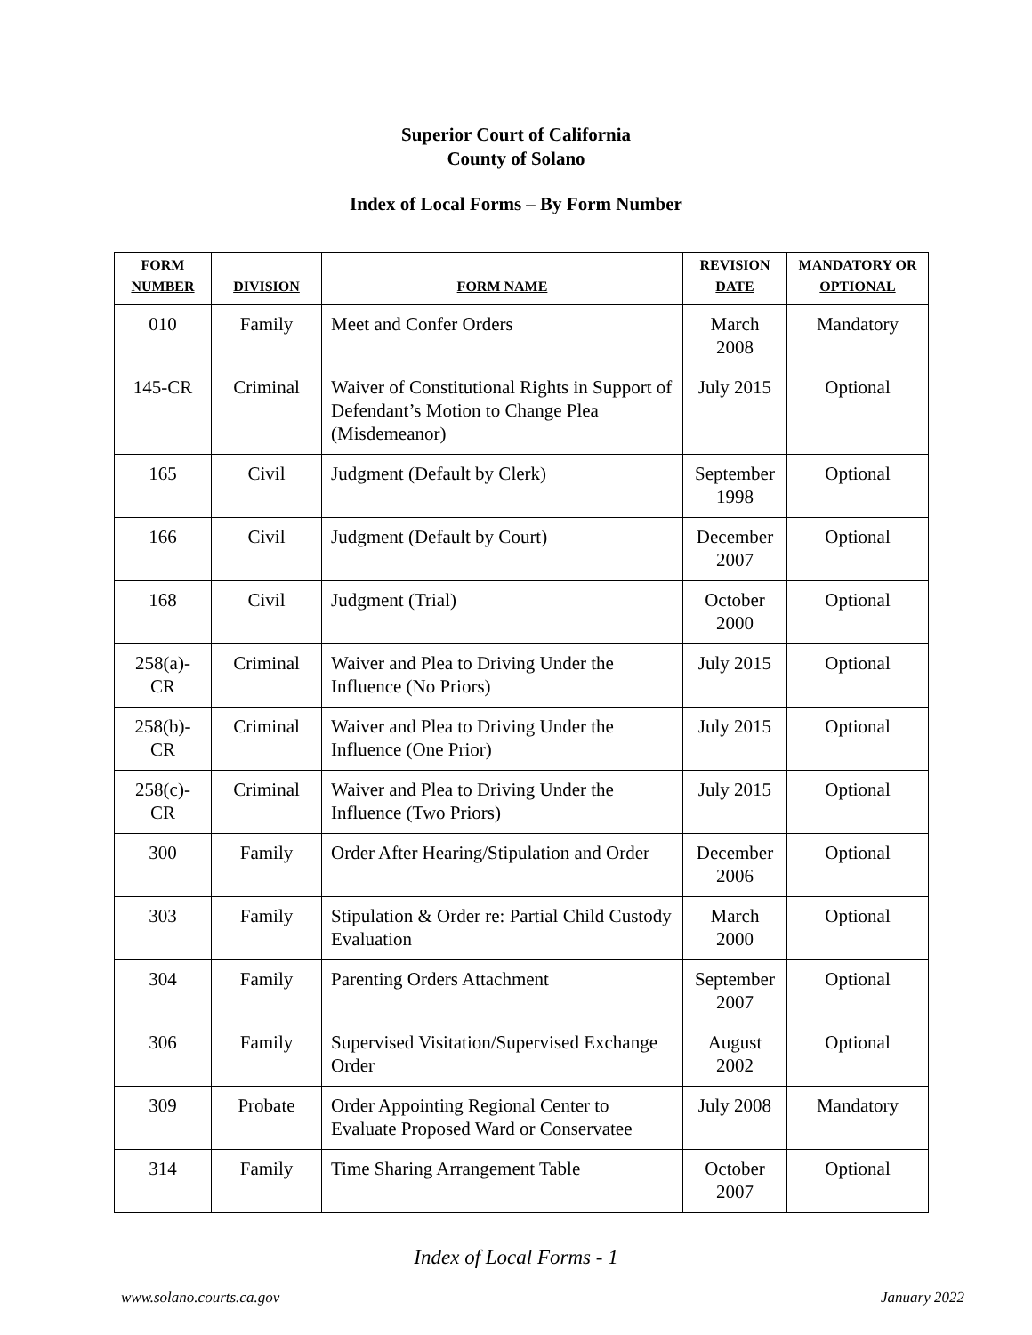Superior Court of California
County of Solano
Index of Local Forms – By Form Number
| FORM NUMBER | DIVISION | FORM NAME | REVISION DATE | MANDATORY OR OPTIONAL |
| --- | --- | --- | --- | --- |
| 010 | Family | Meet and Confer Orders | March 2008 | Mandatory |
| 145-CR | Criminal | Waiver of Constitutional Rights in Support of Defendant’s Motion to Change Plea (Misdemeanor) | July 2015 | Optional |
| 165 | Civil | Judgment (Default by Clerk) | September 1998 | Optional |
| 166 | Civil | Judgment (Default by Court) | December 2007 | Optional |
| 168 | Civil | Judgment (Trial) | October 2000 | Optional |
| 258(a)-CR | Criminal | Waiver and Plea to Driving Under the Influence (No Priors) | July 2015 | Optional |
| 258(b)-CR | Criminal | Waiver and Plea to Driving Under the Influence (One Prior) | July 2015 | Optional |
| 258(c)-CR | Criminal | Waiver and Plea to Driving Under the Influence (Two Priors) | July 2015 | Optional |
| 300 | Family | Order After Hearing/Stipulation and Order | December 2006 | Optional |
| 303 | Family | Stipulation & Order re: Partial Child Custody Evaluation | March 2000 | Optional |
| 304 | Family | Parenting Orders Attachment | September 2007 | Optional |
| 306 | Family | Supervised Visitation/Supervised Exchange Order | August 2002 | Optional |
| 309 | Probate | Order Appointing Regional Center to Evaluate Proposed Ward or Conservatee | July 2008 | Mandatory |
| 314 | Family | Time Sharing Arrangement Table | October 2007 | Optional |
Index of Local Forms - 1
www.solano.courts.ca.gov January 2022